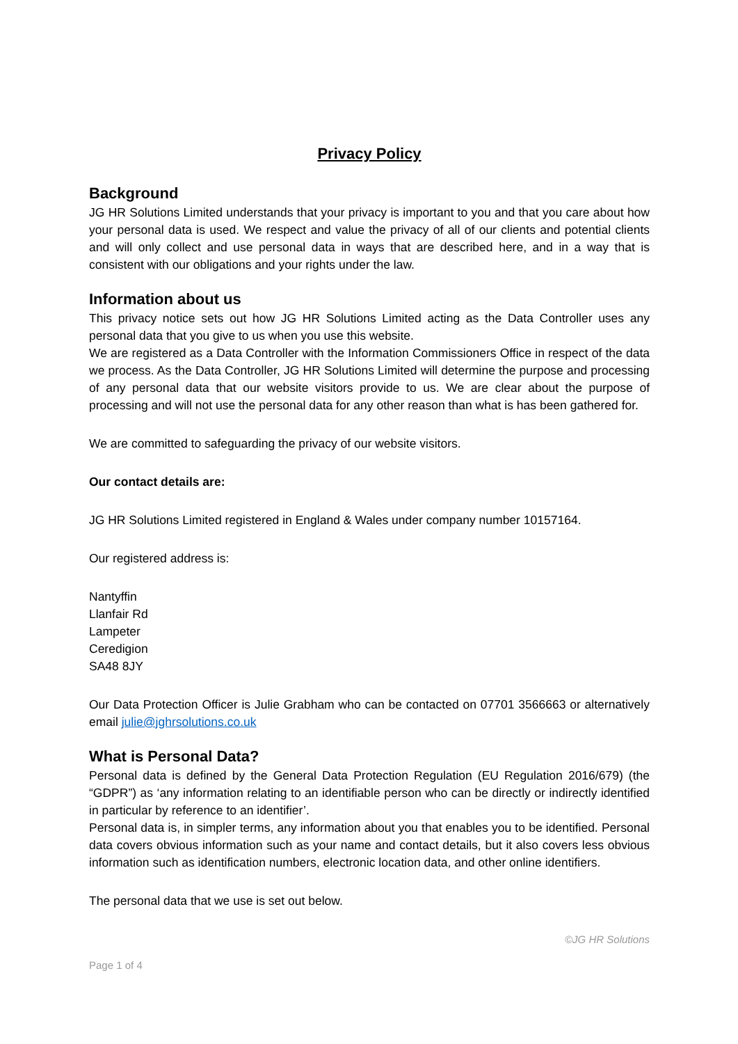Privacy Policy
Background
JG HR Solutions Limited understands that your privacy is important to you and that you care about how your personal data is used. We respect and value the privacy of all of our clients and potential clients and will only collect and use personal data in ways that are described here, and in a way that is consistent with our obligations and your rights under the law.
Information about us
This privacy notice sets out how JG HR Solutions Limited acting as the Data Controller uses any personal data that you give to us when you use this website.
We are registered as a Data Controller with the Information Commissioners Office in respect of the data we process. As the Data Controller, JG HR Solutions Limited will determine the purpose and processing of any personal data that our website visitors provide to us. We are clear about the purpose of processing and will not use the personal data for any other reason than what is has been gathered for.
We are committed to safeguarding the privacy of our website visitors.
Our contact details are:
JG HR Solutions Limited registered in England & Wales under company number 10157164.
Our registered address is:
Nantyffin
Llanfair Rd
Lampeter
Ceredigion
SA48 8JY
Our Data Protection Officer is Julie Grabham who can be contacted on 07701 3566663 or alternatively email julie@jghrsolutions.co.uk
What is Personal Data?
Personal data is defined by the General Data Protection Regulation (EU Regulation 2016/679) (the “GDPR”) as ‘any information relating to an identifiable person who can be directly or indirectly identified in particular by reference to an identifier’.
Personal data is, in simpler terms, any information about you that enables you to be identified. Personal data covers obvious information such as your name and contact details, but it also covers less obvious information such as identification numbers, electronic location data, and other online identifiers.
The personal data that we use is set out below.
©JG HR Solutions
Page 1 of 4